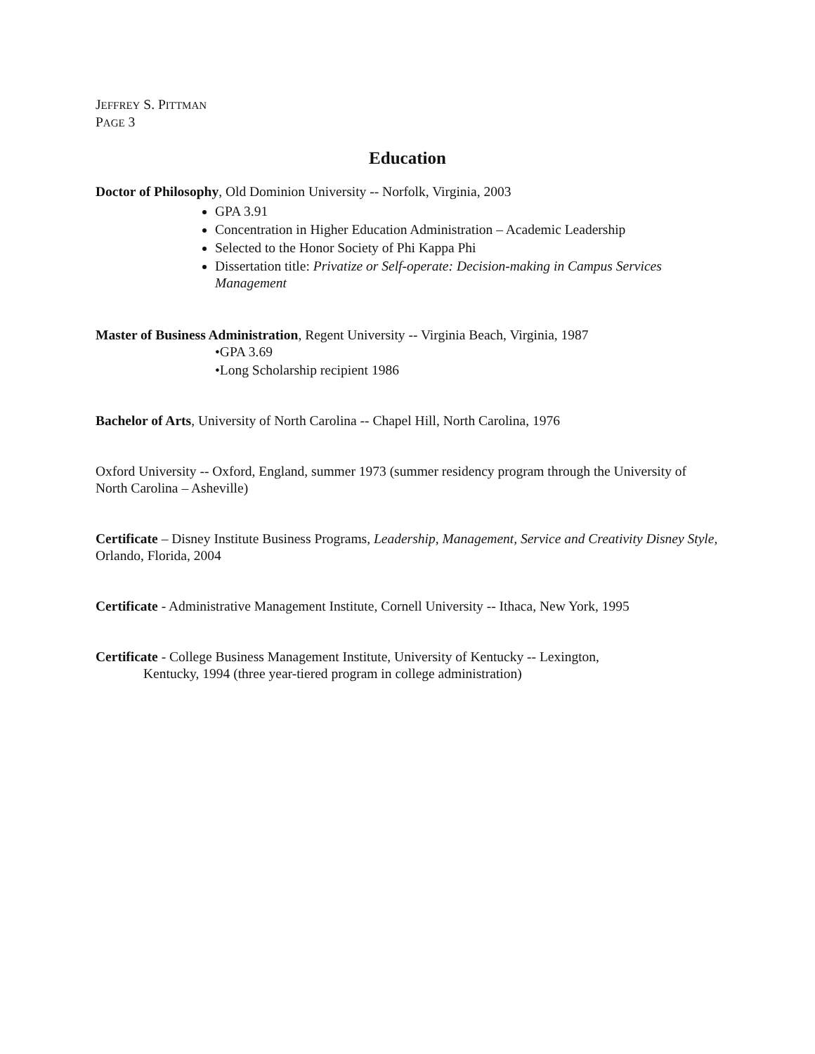JEFFREY S. PITTMAN
PAGE 3
Education
Doctor of Philosophy, Old Dominion University -- Norfolk, Virginia, 2003
GPA 3.91
Concentration in Higher Education Administration – Academic Leadership
Selected to the Honor Society of Phi Kappa Phi
Dissertation title: Privatize or Self-operate: Decision-making in Campus Services Management
Master of Business Administration, Regent University -- Virginia Beach, Virginia, 1987
•GPA 3.69
•Long Scholarship recipient 1986
Bachelor of Arts, University of North Carolina -- Chapel Hill, North Carolina, 1976
Oxford University -- Oxford, England, summer 1973 (summer residency program through the University of North Carolina – Asheville)
Certificate – Disney Institute Business Programs, Leadership, Management, Service and Creativity Disney Style, Orlando, Florida, 2004
Certificate - Administrative Management Institute, Cornell University -- Ithaca, New York, 1995
Certificate - College Business Management Institute, University of Kentucky -- Lexington,
Kentucky, 1994 (three year-tiered program in college administration)